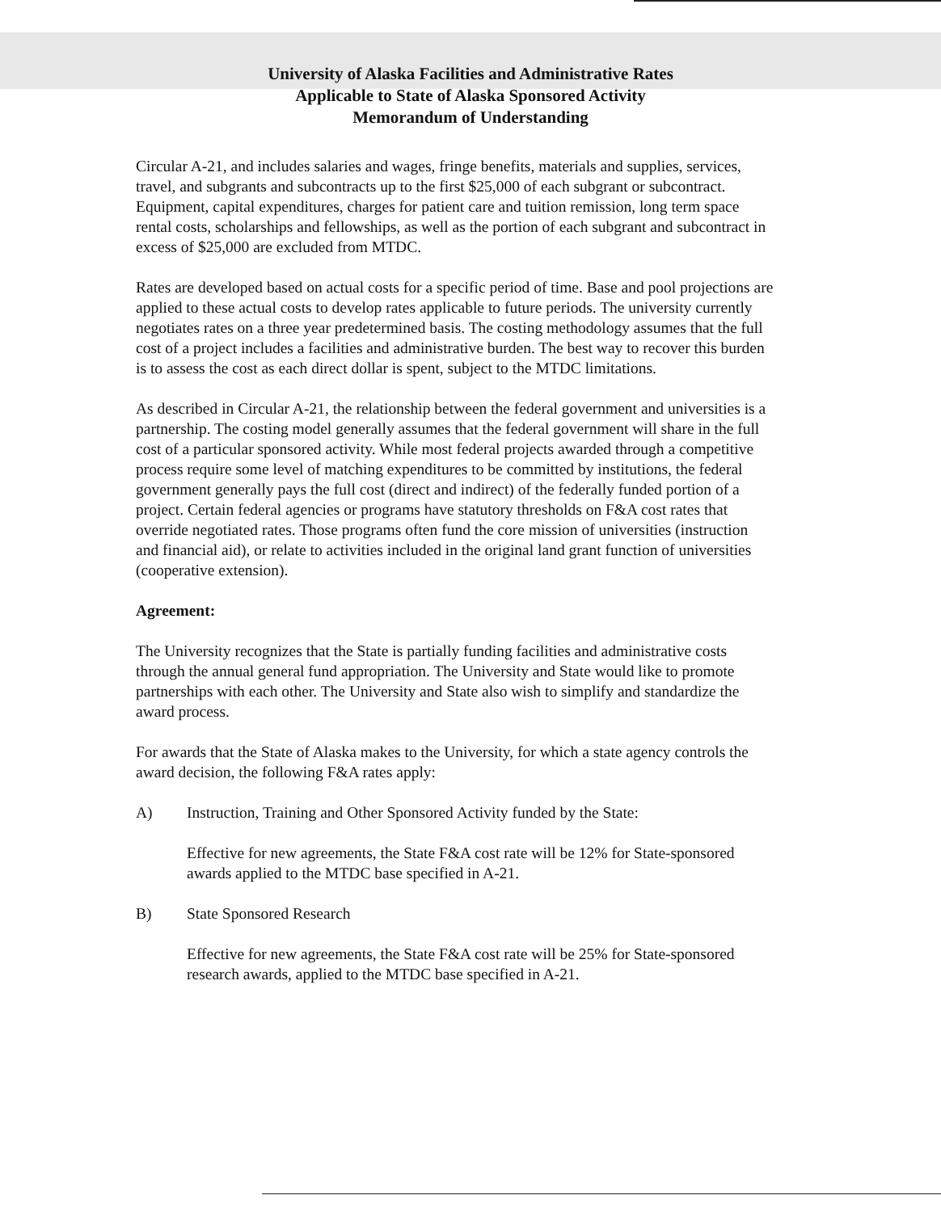University of Alaska Facilities and Administrative Rates
Applicable to State of Alaska Sponsored Activity
Memorandum of Understanding
Circular A-21, and includes salaries and wages, fringe benefits, materials and supplies, services, travel, and subgrants and subcontracts up to the first $25,000 of each subgrant or subcontract. Equipment, capital expenditures, charges for patient care and tuition remission, long term space rental costs, scholarships and fellowships, as well as the portion of each subgrant and subcontract in excess of $25,000 are excluded from MTDC.
Rates are developed based on actual costs for a specific period of time. Base and pool projections are applied to these actual costs to develop rates applicable to future periods. The university currently negotiates rates on a three year predetermined basis. The costing methodology assumes that the full cost of a project includes a facilities and administrative burden. The best way to recover this burden is to assess the cost as each direct dollar is spent, subject to the MTDC limitations.
As described in Circular A-21, the relationship between the federal government and universities is a partnership. The costing model generally assumes that the federal government will share in the full cost of a particular sponsored activity. While most federal projects awarded through a competitive process require some level of matching expenditures to be committed by institutions, the federal government generally pays the full cost (direct and indirect) of the federally funded portion of a project. Certain federal agencies or programs have statutory thresholds on F&A cost rates that override negotiated rates. Those programs often fund the core mission of universities (instruction and financial aid), or relate to activities included in the original land grant function of universities (cooperative extension).
Agreement:
The University recognizes that the State is partially funding facilities and administrative costs through the annual general fund appropriation. The University and State would like to promote partnerships with each other. The University and State also wish to simplify and standardize the award process.
For awards that the State of Alaska makes to the University, for which a state agency controls the award decision, the following F&A rates apply:
A) Instruction, Training and Other Sponsored Activity funded by the State:
Effective for new agreements, the State F&A cost rate will be 12% for State-sponsored awards applied to the MTDC base specified in A-21.
B) State Sponsored Research
Effective for new agreements, the State F&A cost rate will be 25% for State-sponsored research awards, applied to the MTDC base specified in A-21.